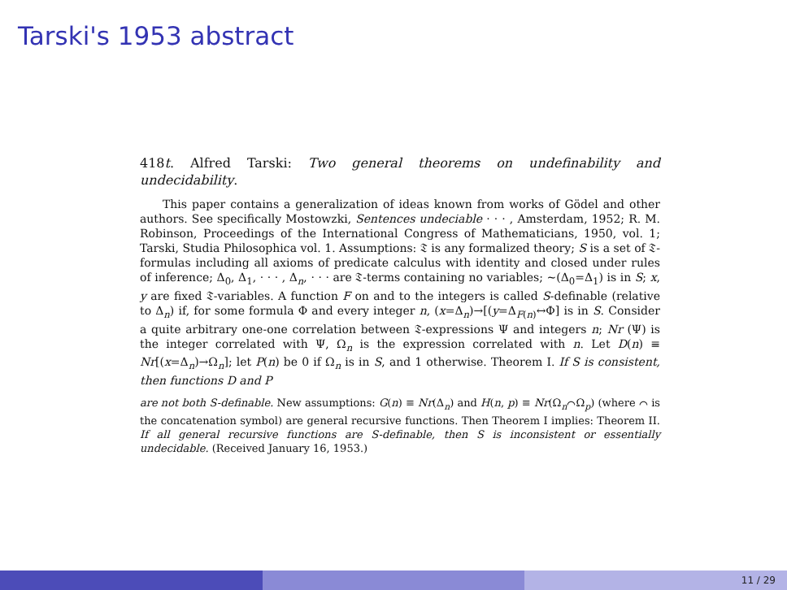Tarski's 1953 abstract
418t. Alfred Tarski: Two general theorems on undefinability and undecidability.
This paper contains a generalization of ideas known from works of Gödel and other authors. See specifically Mostowzki, Sentences undeciable · · · , Amsterdam, 1952; R. M. Robinson, Proceedings of the International Congress of Mathematicians, 1950, vol. 1; Tarski, Studia Philosophica vol. 1. Assumptions: 𝔗 is any formalized theory; S is a set of 𝔗-formulas including all axioms of predicate calculus with identity and closed under rules of inference; Δ<sub>0</sub>, Δ<sub>1</sub>, · · · , Δ<sub>n</sub>, · · · are 𝔗-terms containing no variables; ∼(Δ<sub>0</sub>=Δ<sub>1</sub>) is in S; x, y are fixed 𝔗-variables. A function F on and to the integers is called S-definable (relative to Δ<sub>n</sub>) if, for some formula Φ and every integer n, (x=Δ<sub>n</sub>)→[(y=Δ<sub>F(n)</sub>↔Φ] is in S. Consider a quite arbitrary one-one correlation between 𝔗-expressions Ψ and integers n; Nr (Ψ) is the integer correlated with Ψ, Ω<sub>n</sub> is the expression correlated with n. Let D(n) ≡ Nr[(x=Δ<sub>n</sub>)→Ω<sub>n</sub>]; let P(n) be 0 if Ω<sub>n</sub> is in S, and 1 otherwise. Theorem I. If S is consistent, then functions D and P
are not both S-definable. New assumptions: G(n) ≡ Nr(Δ<sub>n</sub>) and H(n, p) ≡ Nr(Ω<sub>n</sub>⌒Ω<sub>p</sub>) (where ⌒ is the concatenation symbol) are general recursive functions. Then Theorem I implies: Theorem II. If all general recursive functions are S-definable, then S is inconsistent or essentially undecidable. (Received January 16, 1953.)
11 / 29